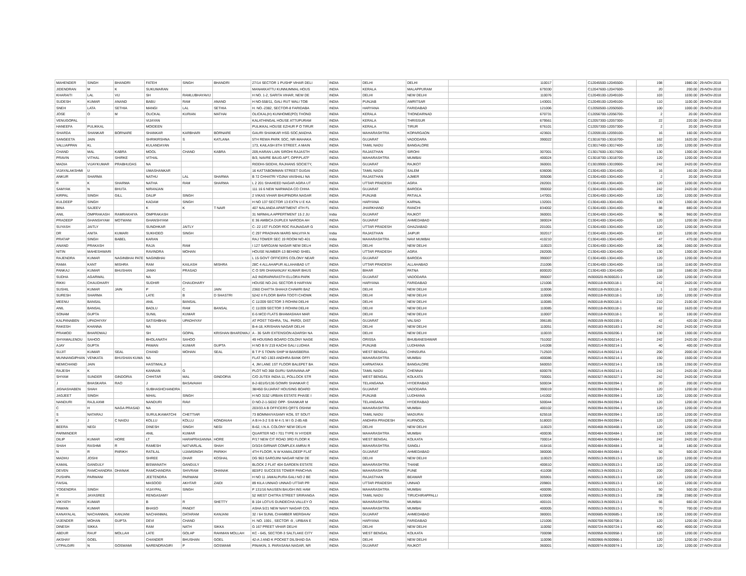| MAHENDER | SINGH | BHANDRI | FATEH | SINGH | BHANDRI | 27/14 SECTOR 1 PUSHP VIHAR DELI | INDIA | DELHI | DELHI | 110017 | | C12045500-12045500- | 198 | 1980.00 | 29-NOV-2018 |
| JIDENDRAN | M | K | SUKUMARAN | | | MANAKKATTU KUNNUMMAL HOUS | INDIA | KERALA | MALAPPURAM | 679330 | | C12047600-12047600- | 20 | 200.00 | 29-NOV-2018 |
| KHARAITI | LAL | VIJ | SH | RAMLUBHAYAVIJ | | H NO. 1-2, SARITA VIHAR, NEW DE | INDIA | DELHI | NEW DELHI | 110076 | | C12049100-12049100- | 103 | 1030.00 | 29-NOV-2018 |
| SUDESH | KUMAR | ANAND | BABU | RAM | ANAND | H NO-558/11, GALI RUT WALI TOB | INDIA | PUNJAB | AMRITSAR | 143001 | | C12049100-12049100- | 110 | 1100.00 | 29-NOV-2018 |
| SNEH | LATA | SETHIA | MANGI | LAL | SETHIA | H. NO.-2382, SECTOR-8 FARIDABA | INDIA | HARYANA | FARIDABAD | 121006 | | C12050500-12050500- | 100 | 1000.00 | 29-NOV-2018 |
| JOSE | O | M | OLICKAL | KURIAN | MATHAI | OLICKAL(H) KUNHOME(PO) THOND | INDIA | KERALA | THONDARNAD | 670731 | | C12056700-12056700- | 2 | 20.00 | 29-NOV-2018 |
| VENUGOPAL | | | VIJAYAN | | | KALATHINGAL HOUSE ATTUPURAM | INDIA | KERALA | THRISSUR | 679561 | | C12057300-12057300- | 22 | 220.00 | 29-NOV-2018 |
| HANEEFA | PULIKKAL | | MOIDEEN | | | PULIKKAL HOUSE EZHUR P O TIRUR | INDIA | KERALA | TIRUR | 676101 | | C12057300-12057300- | 2 | 20.00 | 29-NOV-2018 |
| SHARDA | SHANKAR | BORNARE | SHANKAR | KARBHARI | BORNARE | GAURI SHANKAR HSG SOC,MADHA | INDIA | MAHARASHTRA | KOPARGAON | 423601 | | C12059100-12059100- | 16 | 160.00 | 29-NOV-2018 |
| SANGEETA | JAIN | | SHRIKIRSHNA | S | KATLANA | 5TH REWA PARK SOC, NR-MAHAKA | INDIA | GUJARAT | VADODARA | 390022 | | C13016700-13016700- | 162 | 1620.00 | 29-NOV-2018 |
| VALLIAPPAN | KL | | KULANDAYAN | | | 173, KAILASH 8TH STREET, A MAIN | INDIA | TAMIL NADU | BANGALORE | | | C13017400-13017400- | 120 | 1200.00 | 29-NOV-2018 |
| CHAND | MAL | KABRA | MOOL | CHAND | KABRA | 209,HARAN LAIN SIROHI RAJASTH | INDIA | RAJASTHAN | SIROHI | 307001 | | C13017600-13017600- | 130 | 1300.00 | 29-NOV-2018 |
| PRAVIN | VITHAL | SHIRKE | VITHAL | | | B/3, NAVRE BAUG APT, OPP.PLATF | INDIA | MAHARASHTRA | MUMBAI | 400024 | | C13018700-13018700- | 120 | 1200.00 | 29-NOV-2018 |
| MADIA | VIJAYKUMAR | PRABHUDAS | NA | | | RIDDHI-SIDDHI, RAJHANS SOCIETY, | INDIA | GUJARAT | RAJKOT | 360001 | | C13019900-13019900- | 242 | 2420.00 | 29-NOV-2018 |
| VIJAYALAKSHMI | U | | UMASHANKAR | | | 16 KATTABOMMAN STREET GUGAI | INDIA | TAMIL NADU | SALEM | 636006 | | C13041400-13041400- | 16 | 160.00 | 29-NOV-2018 |
| ANKUR | SHARMA | | NATHU | LAL | SHARMA | B 72 CHHATRI YOJNA VAISHALI NA | INDIA | RAJASTHAN | AJMER | 305006 | | C13041400-13041400- | 2 | 20.00 | 29-NOV-2018 |
| R | K | SHARMA | NATHA | RAM | SHARMA | L 2 201 SHAHEED NAGAR AGRA UT | INDIA | UTTAR PRADESH | AGRA | 282001 | | C13041400-13041400- | 120 | 1200.00 | 29-NOV-2018 |
| SAMYAK | N | BHUTA | NIRANJAN | | | 111 16 6 NEW NARMADA CO CHHA | INDIA | GUJARAT | BARODA | 390002 | | C13041400-13041400- | 242 | 2420.00 | 29-NOV-2018 |
| KIRPAL | SINGH | GILL | DALIP | SINGH | | 2 VIKAS VIHAR BHUPINDRA NAGAR | INDIA | PUNJAB | PATIALA | 147001 | | C13041400-13041400- | 120 | 1200.00 | 29-NOV-2018 |
| KULDEEP | SINGH | | KADAM | SINGH | | H NO 137 SECTOR 13 EXTN U E KA | INDIA | HARYANA | KARNAL | 132001 | | C13041400-13041400- | 130 | 1300.00 | 29-NOV-2018 |
| BINA | SAJEEV | | K | K | T NAIR | 407 NALANDA APARTMENT 4TH FL | INDIA | JHARKHAND | RANCHI | 834002 | | C13041400-13041400- | 88 | 880.00 | 29-NOV-2018 |
| ANIL | OMPRAKASH | RAMRAKHIYA | OMPRAKASH | | | 31 NIRMALA APPERTMENT 15 2 JU | India | GUJARAT | RAJKOT | 360001 | | C13041400-13041400- | 96 | 960.00 | 29-NOV-2018 |
| PRADEEP | GHANSHYAM | MOTWANI | GHANSHYAM | | | E 36 AMBICA DUPLEX NARODA AH | INDIA | GUJARAT | AHMEDABAD | 380024 | | C13041400-13041400- | 120 | 1200.00 | 29-NOV-2018 |
| SUYASH | JAITLY | | SUNDHKAR | JAITLY | | C- 22 1ST FLOOR RDC RAJNAGAR G | INDIA | UTTAR PRADESH | GHAZIABAD | 201001 | | C13041400-13041400- | 120 | 1200.00 | 29-NOV-2018 |
| DR | ANITA | KUMARI | SUKHDEO | SINGH | | C 297 PRADHAN MARG MALVIYA N | India | RAJASTHAN | JAIPUR | 302017 | | C13041400-13041400- | 120 | 1200.00 | 29-NOV-2018 |
| PRATAP | SINGH | BABEL | KARAN | | | RAJ TOWER SEC 19 ROOM NO 401 | India | MAHARASHTRA | NAVI MUMBAI | 410210 | | C13041400-13041400- | 47 | 470.00 | 29-NOV-2018 |
| ANAND | PRAKASH | | RAJA | RAM | | I 127 SAROJANI NAGAR NEW DELH | INDIA | DELHI | NEW DELHI | 110023 | | C13041400-13041400- | 106 | 1060.00 | 29-NOV-2018 |
| NITIN | MAHESHWARI | | RAVINDRA | MOHAN | | HOUSE NUMBER-13 BEHIND SHIEL | INDIA | UTTAR PRADESH | AGRA | 282005 | | C13041400-13041400- | 130 | 1300.00 | 29-NOV-2018 |
| RAJENDRA | KUMAR | NAGINBHAI PATE | NAGINBHAI | | | L 15 GOVT OFFICERS COLONY NEAR | INDIA | GUJARAT | BARODA | 390007 | | C13041400-13041400- | 120 | 1200.00 | 29-NOV-2018 |
| RAMA | KANT | MISHRA | RAM | KAILASH | MISHRA | 28C 4 ALLAHAPUR ALLAHABAD UT | INDIA | UTTAR PRADESH | ALLAHABAD | 211006 | | C13041400-13041400- | 116 | 1160.00 | 29-NOV-2018 |
| PANKAJ | KUMAR | BHUSHAN | JANKI | PRASAD | | C O SRI DHANANJAY KUMAR BHUS | INDIA | BIHAR | PATNA | 800020 | | C13041400-13041400- | 158 | 1580.00 | 29-NOV-2018 |
| SUDHA | AGARWAL | | NA | | | A/2 INDRAPARASTH ELLORA PARK | INDIA | GUJARAT | VADODARA | 390007 | | IN300020-IN300020-1 | 120 | 1200.00 | 27-NOV-2018 |
| RIKKI | CHAUDHARY | | SUDHIR | CHAUDHARY | | HOUSE NO-241 SECTOR-9 HARYAN | INDIA | HARYANA | FARIDABAD | 121006 | | IN300118-IN300118-1 | 242 | 2420.00 | 27-NOV-2018 |
| SUSHIL | KUMAR | JAIN | P | C | JAIN | 2360 CHATTA SHAHJI CHAWRI BAZ | INDIA | DELHI | NEW DELHI | 110006 | | IN300118-IN300118-1 | 1 | 10.00 | 27-NOV-2018 |
| SURESH | SHARMA | | LATE | B | D SHASTRI | 5242 II FLOOR BARA TOOTI CHOWK | INDIA | DELHI | NEW DELHI | 110006 | | IN300118-IN300118-1 | 120 | 1200.00 | 27-NOV-2018 |
| MEENU | BANSAL | | ANIL | BANSAL | | C 11/209 SECTOR 3 ROHINI DELHI | INDIA | DELHI | NEW DELHI | 110085 | | IN300118-IN300118-1 | 210 | 2100.00 | 27-NOV-2018 |
| ANIL | BANSAL | | BADLU | RAM | BANSAL | C 11/209 SECTOR 3 ROHINI DELHI | INDIA | DELHI | NEW DELHI | 110085 | | IN300118-IN300118-1 | 162 | 1620.00 | 27-NOV-2018 |
| SONAM | GUPTA | | SUNIL | KUMAR | | E-5 MCD FLATS BHAMASHAH MAR | INDIA | DELHI | NEW DELHI | 110007 | | IN300118-IN300118-1 | 10 | 100.00 | 27-NOV-2018 |
| KALPANABEN | UPADHIYAY | | SATISHBHAI | UPADHIYAY | | AT POST TIGHRA, TAL. PARDI, DIST | INDIA | GUJARAT | VALSAD | 396185 | | IN300159-IN300159-1 | 42 | 420.00 | 27-NOV-2018 |
| RAKESH | KHANNA | | NA | | | B-4-18, KRISHAN NAGAR DELHI | INDIA | DELHI | NEW DELHI | 110051 | | IN300183-IN300183-1 | 242 | 2420.00 | 27-NOV-2018 |
| PRAMOD | BHARDWAJ | | SH | GOPAL | KRISHAN BHARDWAJ | A - 36 SARI EXTENSION ADARSH NA | INDIA | DELHI | NEW DELHI | 110033 | | IN300206-IN300206-1 | 130 | 1300.00 | 27-NOV-2018 |
| SHYAMALENDU | SAHOO | | BHOLANATH | SAHOO | | 49 HOUSING BOARD COLONY NAGE | INDIA | ORISSA | BHUBANESHWAR | 751002 | | IN300214-IN300214-1 | 242 | 2420.00 | 27-NOV-2018 |
| AJAY | GUPTA | | PAWAN | KUMAR | GUPTA | H NO B IV 219 KACHI GALI LUDHIA | INDIA | PUNJAB | LUDHIANA | 141008 | | IN300214-IN300214-1 | 40 | 400.00 | 27-NOV-2018 |
| SUJIT | KUMAR | SEAL | CHAND | MOHAN | SEAL | B T P S TOWN SHIP M BANSBERIA | INDIA | WEST BENGAL | CHINSURA | 712503 | | IN300214-IN300214-1 | 200 | 2000.00 | 27-NOV-2018 |
| MUNNANGIPHAN | VENKATA | BHUSHAN KUMA | NA | | | FLAT NO 1303 ANDHRA BANK OFFI | INDIA | MAHARASHTRA | MUMBAI | 400086 | | IN300214-IN300214-1 | 150 | 1500.00 | 27-NOV-2018 |
| NEMICHAND | JAIN | | HASTIMALJI | | | 4, JM LANE 1ST FLOOR BALEPET BA | INDIA | KARNATAKA | BANGALORE | 560053 | | IN300214-IN300214-1 | 135 | 1350.00 | 27-NOV-2018 |
| RAJESH | K | | KANNAN | G | | PLOT NO 368 GURU SARAVANA AP | INDIA | TAMIL NADU | CHENNAI | 600078 | | IN300214-IN300214-1 | 242 | 2420.00 | 27-NOV-2018 |
| SHYAM | SUNDER | GINDORIA | CHHITAR | MAL | GINDORIA | C/O JUTEX INDIA 11, POLLOCK STR | INDIA | WEST BENGAL | KOLKATA | 700001 | | IN300327-IN300327-1 | 242 | 2420.00 | 27-NOV-2018 |
| J | BHASKARA | RAO | J | BASAVAIAH | | 8-2-601/G/136 GOWRI SHANKAR C | INDIA | TELANGANA | HYDERABAD | 500034 | | IN300394-IN300394-1 | 20 | 200.00 | 27-NOV-2018 |
| JIGNASHABEN | SHAH | | SUBHASHCHANDRA | | | 38/450 GUJARAT HOUSING BOARD | INDIA | GUJARAT | VADODARA | 390019 | | IN300394-IN300394-1 | 120 | 1200.00 | 27-NOV-2018 |
| JAGJEET | SINGH | | NIHAL | SINGH | | H NO 3152 URBAN ESTATE PHASE I | INDIA | PUNJAB | LUDHIANA | 141002 | | IN300394-IN300394-1 | 120 | 1200.00 | 27-NOV-2018 |
| NANDURI | RAJLAXMI | | NANDURI | RAVI | | D NO-2-1-563/2 OPP- SHANKAR M | INDIA | TELANGANA | HYDERABAD | 500044 | | IN300394-IN300394-1 | 120 | 1200.00 | 27-NOV-2018 |
| C | H | NAGA PRASAD | NA | | | 203/33 A B OFFICERS QRTS OSHIW | INDIA | MAHARASHTRA | MUMBAI | 400102 | | IN300394-IN300394-1 | 120 | 1200.00 | 27-NOV-2018 |
| S | NATARAJ | | SURULIKAMATCHI | CHETTIAR | | 73 BOMMAIYASAMY KOIL ST SOUT | INDIA | TAMIL NADU | MADURAI | 625518 | | IN300394-IN300394-1 | 120 | 1200.00 | 27-NOV-2018 |
| K | J | C NAIDU | KOLLU | KOLLU | KONDAIAH | A B H-3-2 S B M 4 /1 M I G 2-85 AB | INDIA | ANDHRA PRADESH | KURNOOL | 518003 | | IN300394-IN300394-1 | 120 | 1200.00 | 27-NOV-2018 |
| BEERA | NEGI | | DINESH | SINGH | NEGI | B-62, I.N.A. COLONY NEW DELHI | INDIA | DELHI | NEW DELHI | 110023 | | IN300468-IN300468-1 | 120 | 1200.00 | 27-NOV-2018 |
| PARMINDER | | | ANIL | KUMAR | | QUARTER NO I 701 TYPE IV HYDER | INDIA | MAHARASHTRA | MUMBAI | 400036 | | IN300484-IN300484-1 | 130 | 1300.00 | 27-NOV-2018 |
| DILIP | KUMAR | HORE | LT | HARAPRASANNA | HORE | P/17 NEW CIT ROAD 3RD FLOOR K | INDIA | WEST BENGAL | KOLKATA | 700014 | | IN300484-IN300484-1 | 242 | 2420.00 | 27-NOV-2018 |
| SHAH | RASHMI | R | RAMESH | NATVARLAL | SHAH | D/3/24 GIRNAR COMPLEX AMRAI R | INDIA | MAHARASHTRA | SANGLI | 416416 | | IN300484-IN300484-1 | 18 | 180.00 | 27-NOV-2018 |
| N | R | PARIKH | RATILAL | UJAMSINGH | PARIKH | 4TH FLOOR, N W KAMALDEEP FLAT | INDIA | GUJARAT | AHMEDABAD | 380006 | | IN300484-IN300484-1 | 50 | 500.00 | 27-NOV-2018 |
| MADHU | JOSHI | | SHREE | DHAR | KOSHAL | DG 963 SAROJINI NAGAR NEW DE | INDIA | DELHI | NEW DELHI | 110023 | | IN300513-IN300513-1 | 120 | 1200.00 | 27-NOV-2018 |
| KAMAL | GANGULY | | BISWANATH | GANGULY | | BLOCK 2 FLAT 404 GARDEN ESTATE | INDIA | MAHARASHTRA | THANE | 400610 | | IN300513-IN300513-1 | 120 | 1200.00 | 27-NOV-2018 |
| DEVEN | RAMCHANDRA | DHANAK | RAMCHANDRA | SHIVRAM | DHANAK | 803/F2 SUCCESS TOWER PANCHVA | INDIA | MAHARASHTRA | PUNE | 411008 | | IN300513-IN300513-1 | 200 | 2000.00 | 27-NOV-2018 |
| PUSHPA | PARWANI | | JEETENDRA | PARWANI | | H NO 11 JAMALPURA GALI NO 2 BE | INDIA | RAJASTHAN | BEAWAR | 305901 | | IN300513-IN300513-1 | 120 | 1200.00 | 27-NOV-2018 |
| FAISAL | | | MASOOD | AKHTAR | ZAIDI | 89 KILA UNNAO UNNAO UTTAR PR | INDIA | UTTAR PRADESH | UNNAO | 209801 | | IN300513-IN300513-1 | 120 | 1200.00 | 27-NOV-2018 |
| YOGENDRA | SINGH | | VIJAYPAL | SINGH | | P 131/16 NAUSEN BAUGH INS HAM | INDIA | MAHARASHTRA | MUMBAI | 400095 | | IN300513-IN300513-1 | 50 | 500.00 | 27-NOV-2018 |
| R | JAYASREE | | RENGASAMY | | | 52 WEST CHITRA STREET SRIRANGA | INDIA | TAMIL NADU | TIRUCHIRAPPALLI | 620006 | | IN300513-IN300513-1 | 238 | 2380.00 | 27-NOV-2018 |
| VIKYATH | KUMAR | | B | R | SHETTY | B 104 LOTUS GUNDECHA VALLEY O | INDIA | MAHARASHTRA | MUMBAI | 400101 | | IN300513-IN300513-1 | 66 | 660.00 | 27-NOV-2018 |
| PAWAN | KUMAR | | BHASO | PANDIT | | ASHA 5/21 NEW NAVY NAGAR COL | INDIA | MAHARASHTRA | MUMBAI | 400005 | | IN300513-IN300513-1 | 70 | 700.00 | 27-NOV-2018 |
| KANAYALAL | NACHANMAL | KANJANI | NACHANMAL | DATARAM | KANJANI | 32 / 64 SUNIL CHAMBER MERGHAV | INDIA | GUJARAT | AHMEDABAD | 380001 | | IN300685-IN300685-1 | 130 | 1300.00 | 27-NOV-2018 |
| VIJENDER | MOHAN | GUPTA | DEVI | CHAND | | H. NO. 1591 , SECTOR -9 , URBAN E | INDIA | HARYANA | FARIDABAD | 121006 | | IN300708-IN300708-1 | 120 | 1200.00 | 27-NOV-2018 |
| DINESH | SIKKA | | RAM | NATH | SIKKA | G 167 PREET VIHAR DELHI | INDIA | DELHI | NEW DELHI | 110092 | | IN300724-IN300724-1 | 400 | 4000.00 | 27-NOV-2018 |
| ABDUR | RAUF | MOLLAH | LATE | GOLAP | RAHMAN MOLLAH | KC - 645, SECTOR-3 SALTLAKE CITY | INDIA | WEST BENGAL | KOLKATA | 700098 | | IN300958-IN300958-1 | 120 | 1200.00 | 27-NOV-2018 |
| AKSHAY | GOEL | | CHANDER | BHUSHAN | GOEL | 42-A J AND K POCKET DILSHAD GA | INDIA | DELHI | NEW DELHI | 110096 | | IN300966-IN300966-1 | 120 | 1200.00 | 27-NOV-2018 |
| UTPALGIRI | N | GOSWAMI | NARENDRAGIRI | P | GOSWAMI | PINAKIN, 3. PARASANA NAGAR, NR | INDIA | GUJARAT | RAJKOT | 360001 | | IN300974-IN300974-1 | 120 | 1200.00 | 27-NOV-2018 |